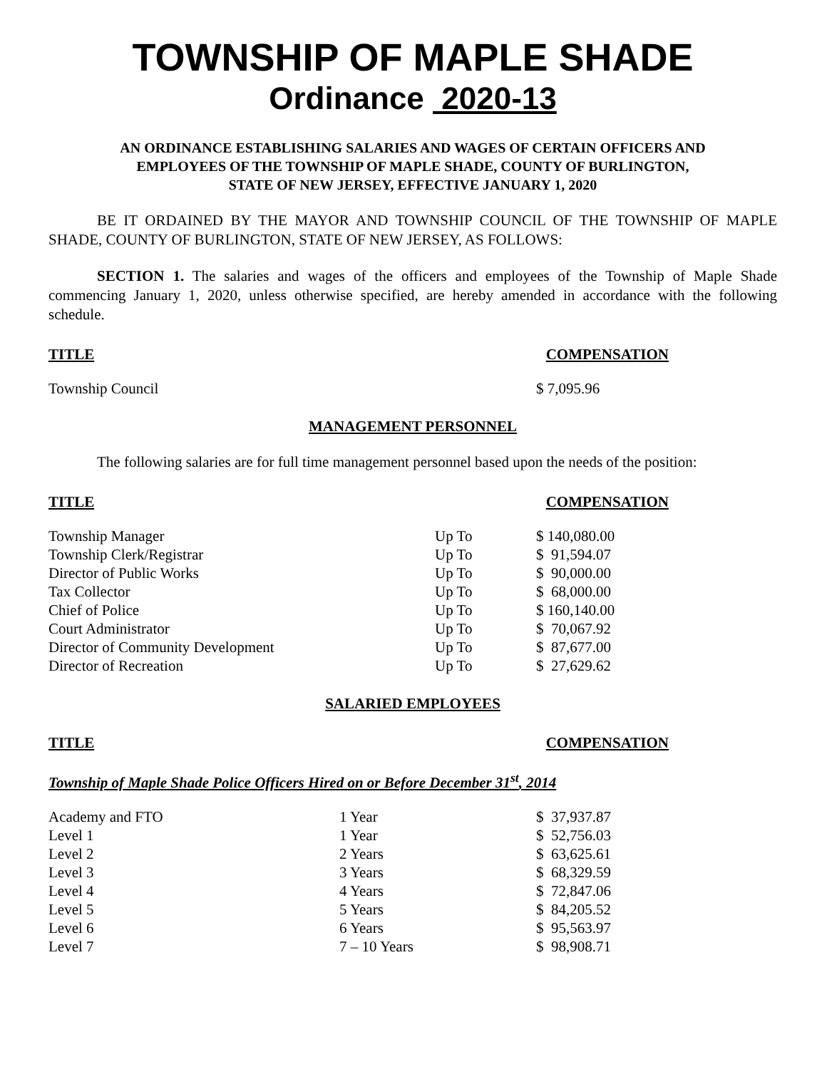TOWNSHIP OF MAPLE SHADE
Ordinance 2020-13
AN ORDINANCE ESTABLISHING SALARIES AND WAGES OF CERTAIN OFFICERS AND
EMPLOYEES OF THE TOWNSHIP OF MAPLE SHADE, COUNTY OF BURLINGTON,
STATE OF NEW JERSEY, EFFECTIVE JANUARY 1, 2020
BE IT ORDAINED BY THE MAYOR AND TOWNSHIP COUNCIL OF THE TOWNSHIP OF MAPLE SHADE, COUNTY OF BURLINGTON, STATE OF NEW JERSEY, AS FOLLOWS:
SECTION 1. The salaries and wages of the officers and employees of the Township of Maple Shade commencing January 1, 2020, unless otherwise specified, are hereby amended in accordance with the following schedule.
TITLE COMPENSATION
| Township Council | | $ 7,095.96 |
MANAGEMENT PERSONNEL
The following salaries are for full time management personnel based upon the needs of the position:
TITLE COMPENSATION
| Township Manager | Up To | $ 140,080.00 |
| Township Clerk/Registrar | Up To | $ 91,594.07 |
| Director of Public Works | Up To | $ 90,000.00 |
| Tax Collector | Up To | $ 68,000.00 |
| Chief of Police | Up To | $ 160,140.00 |
| Court Administrator | Up To | $ 70,067.92 |
| Director of Community Development | Up To | $ 87,677.00 |
| Director of Recreation | Up To | $ 27,629.62 |
SALARIED EMPLOYEES
TITLE COMPENSATION
Township of Maple Shade Police Officers Hired on or Before December 31<sup>st</sup>, 2014
| Academy and FTO | 1 Year | $ 37,937.87 |
| Level 1 | 1 Year | $ 52,756.03 |
| Level 2 | 2 Years | $ 63,625.61 |
| Level 3 | 3 Years | $ 68,329.59 |
| Level 4 | 4 Years | $ 72,847.06 |
| Level 5 | 5 Years | $ 84,205.52 |
| Level 6 | 6 Years | $ 95,563.97 |
| Level 7 | 7 – 10 Years | $ 98,908.71 |